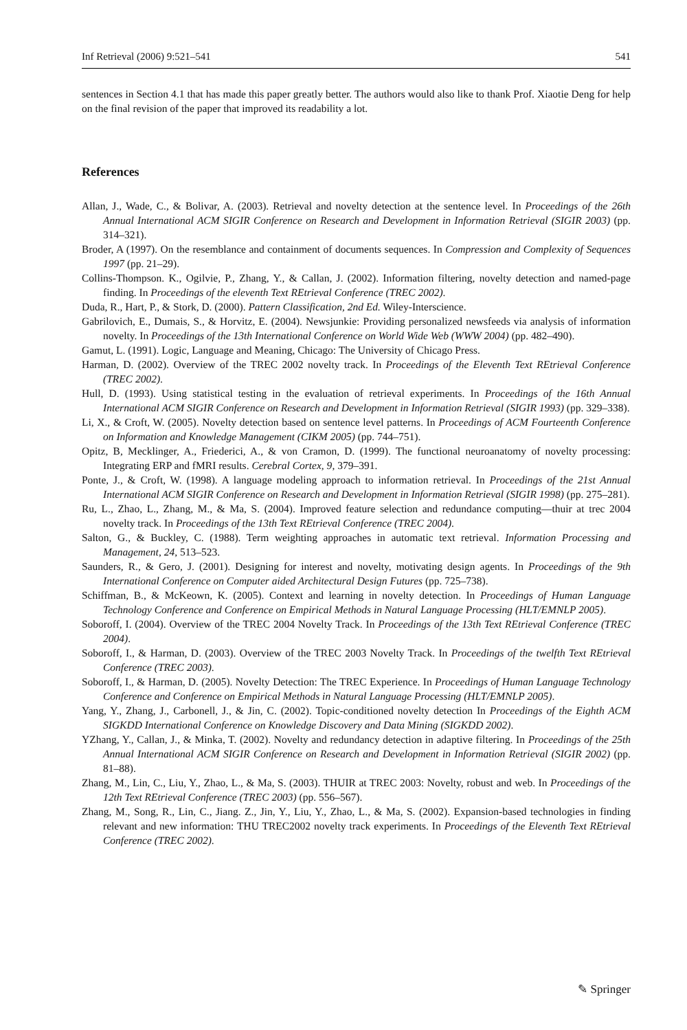Inf Retrieval (2006) 9:521–541 541
sentences in Section 4.1 that has made this paper greatly better. The authors would also like to thank Prof. Xiaotie Deng for help on the final revision of the paper that improved its readability a lot.
References
Allan, J., Wade, C., & Bolivar, A. (2003). Retrieval and novelty detection at the sentence level. In Proceedings of the 26th Annual International ACM SIGIR Conference on Research and Development in Information Retrieval (SIGIR 2003) (pp. 314–321).
Broder, A (1997). On the resemblance and containment of documents sequences. In Compression and Complexity of Sequences 1997 (pp. 21–29).
Collins-Thompson. K., Ogilvie, P., Zhang, Y., & Callan, J. (2002). Information filtering, novelty detection and named-page finding. In Proceedings of the eleventh Text REtrieval Conference (TREC 2002).
Duda, R., Hart, P., & Stork, D. (2000). Pattern Classification, 2nd Ed. Wiley-Interscience.
Gabrilovich, E., Dumais, S., & Horvitz, E. (2004). Newsjunkie: Providing personalized newsfeeds via analysis of information novelty. In Proceedings of the 13th International Conference on World Wide Web (WWW 2004) (pp. 482–490).
Gamut, L. (1991). Logic, Language and Meaning, Chicago: The University of Chicago Press.
Harman, D. (2002). Overview of the TREC 2002 novelty track. In Proceedings of the Eleventh Text REtrieval Conference (TREC 2002).
Hull, D. (1993). Using statistical testing in the evaluation of retrieval experiments. In Proceedings of the 16th Annual International ACM SIGIR Conference on Research and Development in Information Retrieval (SIGIR 1993) (pp. 329–338).
Li, X., & Croft, W. (2005). Novelty detection based on sentence level patterns. In Proceedings of ACM Fourteenth Conference on Information and Knowledge Management (CIKM 2005) (pp. 744–751).
Opitz, B, Mecklinger, A., Friederici, A., & von Cramon, D. (1999). The functional neuroanatomy of novelty processing: Integrating ERP and fMRI results. Cerebral Cortex, 9, 379–391.
Ponte, J., & Croft, W. (1998). A language modeling approach to information retrieval. In Proceedings of the 21st Annual International ACM SIGIR Conference on Research and Development in Information Retrieval (SIGIR 1998) (pp. 275–281).
Ru, L., Zhao, L., Zhang, M., & Ma, S. (2004). Improved feature selection and redundance computing—thuir at trec 2004 novelty track. In Proceedings of the 13th Text REtrieval Conference (TREC 2004).
Salton, G., & Buckley, C. (1988). Term weighting approaches in automatic text retrieval. Information Processing and Management, 24, 513–523.
Saunders, R., & Gero, J. (2001). Designing for interest and novelty, motivating design agents. In Proceedings of the 9th International Conference on Computer aided Architectural Design Futures (pp. 725–738).
Schiffman, B., & McKeown, K. (2005). Context and learning in novelty detection. In Proceedings of Human Language Technology Conference and Conference on Empirical Methods in Natural Language Processing (HLT/EMNLP 2005).
Soboroff, I. (2004). Overview of the TREC 2004 Novelty Track. In Proceedings of the 13th Text REtrieval Conference (TREC 2004).
Soboroff, I., & Harman, D. (2003). Overview of the TREC 2003 Novelty Track. In Proceedings of the twelfth Text REtrieval Conference (TREC 2003).
Soboroff, I., & Harman, D. (2005). Novelty Detection: The TREC Experience. In Proceedings of Human Language Technology Conference and Conference on Empirical Methods in Natural Language Processing (HLT/EMNLP 2005).
Yang, Y., Zhang, J., Carbonell, J., & Jin, C. (2002). Topic-conditioned novelty detection In Proceedings of the Eighth ACM SIGKDD International Conference on Knowledge Discovery and Data Mining (SIGKDD 2002).
YZhang, Y., Callan, J., & Minka, T. (2002). Novelty and redundancy detection in adaptive filtering. In Proceedings of the 25th Annual International ACM SIGIR Conference on Research and Development in Information Retrieval (SIGIR 2002) (pp. 81–88).
Zhang, M., Lin, C., Liu, Y., Zhao, L., & Ma, S. (2003). THUIR at TREC 2003: Novelty, robust and web. In Proceedings of the 12th Text REtrieval Conference (TREC 2003) (pp. 556–567).
Zhang, M., Song, R., Lin, C., Jiang. Z., Jin, Y., Liu, Y., Zhao, L., & Ma, S. (2002). Expansion-based technologies in finding relevant and new information: THU TREC2002 novelty track experiments. In Proceedings of the Eleventh Text REtrieval Conference (TREC 2002).
✎ Springer